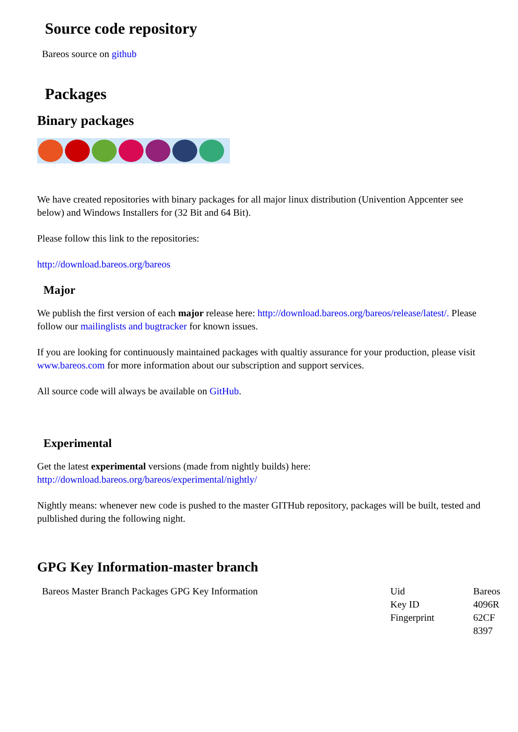Source code repository
Bareos source on github
Packages
Binary packages
We have created repositories with binary packages for all major linux distribution (Univention Appcenter see below) and Windows Installers for (32 Bit and 64 Bit).
Please follow this link to the repositories:
http://download.bareos.org/bareos
Major
We publish the first version of each major release here: http://download.bareos.org/bareos/release/latest/. Please follow our mailinglists and bugtracker for known issues.
If you are looking for continuously maintained packages with qualtiy assurance for your production, please visit www.bareos.com for more information about our subscription and support services.
All source code will always be available on GitHub.
Experimental
Get the latest experimental versions (made from nightly builds) here: http://download.bareos.org/bareos/experimental/nightly/
Nightly means: whenever new code is pushed to the master GITHub repository, packages will be built, tested and pulblished during the following night.
GPG Key Information-master branch
| Bareos Master Branch Packages GPG Key Information | Uid | Bareos |
| | Key ID | 4096R |
| | Fingerprint | 62CF 8397 |